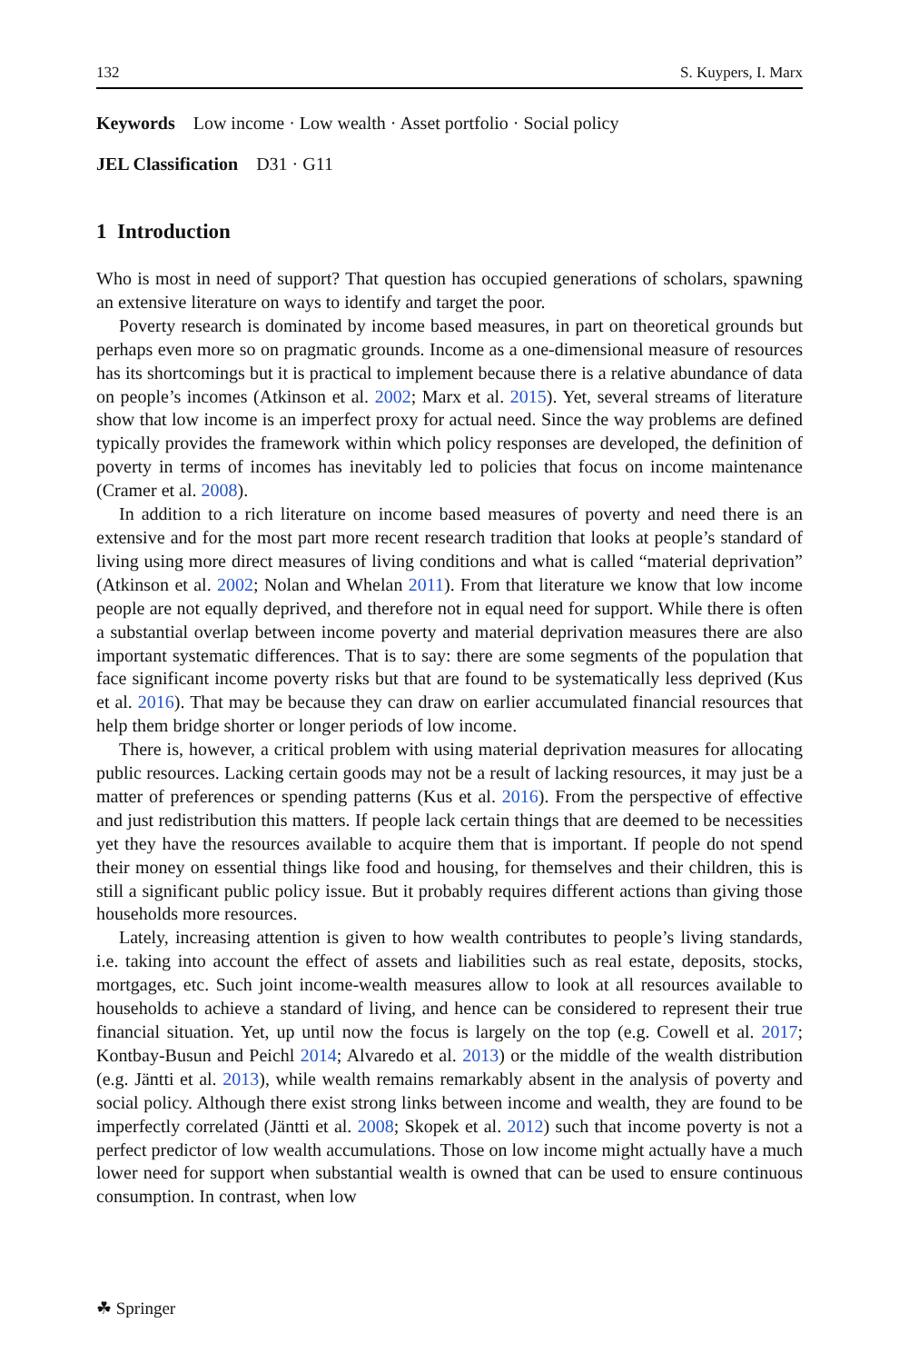132 S. Kuypers, I. Marx
Keywords Low income · Low wealth · Asset portfolio · Social policy
JEL Classification D31 · G11
1 Introduction
Who is most in need of support? That question has occupied generations of scholars, spawning an extensive literature on ways to identify and target the poor.
Poverty research is dominated by income based measures, in part on theoretical grounds but perhaps even more so on pragmatic grounds. Income as a one-dimensional measure of resources has its shortcomings but it is practical to implement because there is a relative abundance of data on people’s incomes (Atkinson et al. 2002; Marx et al. 2015). Yet, several streams of literature show that low income is an imperfect proxy for actual need. Since the way problems are defined typically provides the framework within which policy responses are developed, the definition of poverty in terms of incomes has inevitably led to policies that focus on income maintenance (Cramer et al. 2008).
In addition to a rich literature on income based measures of poverty and need there is an extensive and for the most part more recent research tradition that looks at people’s standard of living using more direct measures of living conditions and what is called “material deprivation” (Atkinson et al. 2002; Nolan and Whelan 2011). From that literature we know that low income people are not equally deprived, and therefore not in equal need for support. While there is often a substantial overlap between income poverty and material deprivation measures there are also important systematic differences. That is to say: there are some segments of the population that face significant income poverty risks but that are found to be systematically less deprived (Kus et al. 2016). That may be because they can draw on earlier accumulated financial resources that help them bridge shorter or longer periods of low income.
There is, however, a critical problem with using material deprivation measures for allocating public resources. Lacking certain goods may not be a result of lacking resources, it may just be a matter of preferences or spending patterns (Kus et al. 2016). From the perspective of effective and just redistribution this matters. If people lack certain things that are deemed to be necessities yet they have the resources available to acquire them that is important. If people do not spend their money on essential things like food and housing, for themselves and their children, this is still a significant public policy issue. But it probably requires different actions than giving those households more resources.
Lately, increasing attention is given to how wealth contributes to people’s living standards, i.e. taking into account the effect of assets and liabilities such as real estate, deposits, stocks, mortgages, etc. Such joint income-wealth measures allow to look at all resources available to households to achieve a standard of living, and hence can be considered to represent their true financial situation. Yet, up until now the focus is largely on the top (e.g. Cowell et al. 2017; Kontbay-Busun and Peichl 2014; Alvaredo et al. 2013) or the middle of the wealth distribution (e.g. Jäntti et al. 2013), while wealth remains remarkably absent in the analysis of poverty and social policy. Although there exist strong links between income and wealth, they are found to be imperfectly correlated (Jäntti et al. 2008; Skopek et al. 2012) such that income poverty is not a perfect predictor of low wealth accumulations. Those on low income might actually have a much lower need for support when substantial wealth is owned that can be used to ensure continuous consumption. In contrast, when low
☘ Springer